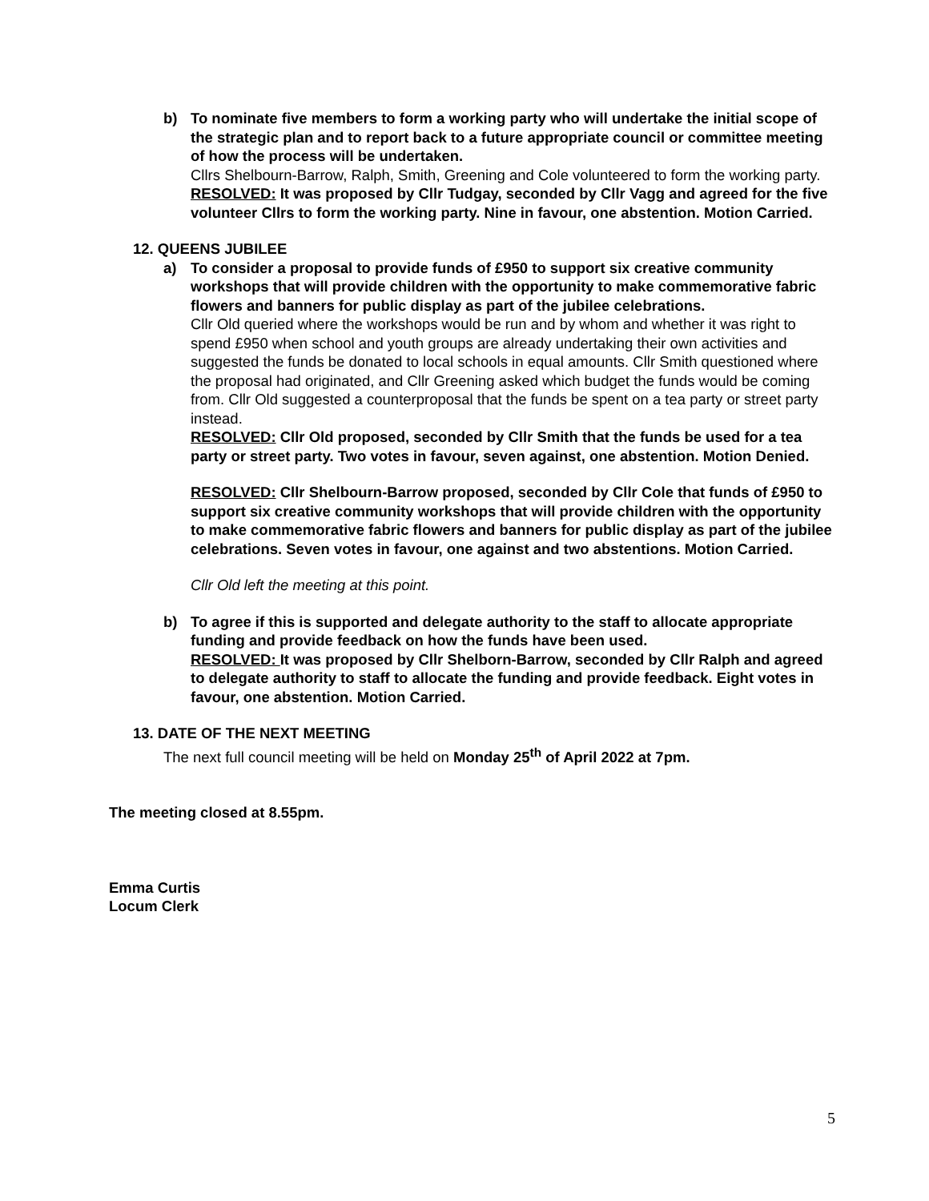b) To nominate five members to form a working party who will undertake the initial scope of the strategic plan and to report back to a future appropriate council or committee meeting of how the process will be undertaken.
Cllrs Shelbourn-Barrow, Ralph, Smith, Greening and Cole volunteered to form the working party.
RESOLVED: It was proposed by Cllr Tudgay, seconded by Cllr Vagg and agreed for the five volunteer Cllrs to form the working party. Nine in favour, one abstention. Motion Carried.
12. QUEENS JUBILEE
a) To consider a proposal to provide funds of £950 to support six creative community workshops that will provide children with the opportunity to make commemorative fabric flowers and banners for public display as part of the jubilee celebrations.
Cllr Old queried where the workshops would be run and by whom and whether it was right to spend £950 when school and youth groups are already undertaking their own activities and suggested the funds be donated to local schools in equal amounts. Cllr Smith questioned where the proposal had originated, and Cllr Greening asked which budget the funds would be coming from. Cllr Old suggested a counterproposal that the funds be spent on a tea party or street party instead.
RESOLVED: Cllr Old proposed, seconded by Cllr Smith that the funds be used for a tea party or street party. Two votes in favour, seven against, one abstention. Motion Denied.
RESOLVED: Cllr Shelbourn-Barrow proposed, seconded by Cllr Cole that funds of £950 to support six creative community workshops that will provide children with the opportunity to make commemorative fabric flowers and banners for public display as part of the jubilee celebrations. Seven votes in favour, one against and two abstentions. Motion Carried.
Cllr Old left the meeting at this point.
b) To agree if this is supported and delegate authority to the staff to allocate appropriate funding and provide feedback on how the funds have been used.
RESOLVED: It was proposed by Cllr Shelborn-Barrow, seconded by Cllr Ralph and agreed to delegate authority to staff to allocate the funding and provide feedback. Eight votes in favour, one abstention. Motion Carried.
13. DATE OF THE NEXT MEETING
The next full council meeting will be held on Monday 25<sup>th</sup> of April 2022 at 7pm.
The meeting closed at 8.55pm.
Emma Curtis
Locum Clerk
5